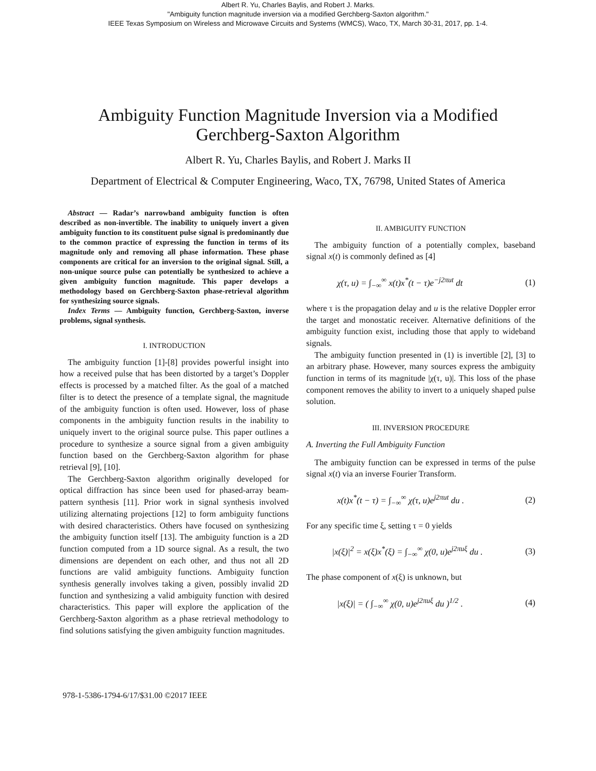Albert R. Yu, Charles Baylis, and Robert J. Marks.
"Ambiguity function magnitude inversion via a modified Gerchberg-Saxton algorithm."
IEEE Texas Symposium on Wireless and Microwave Circuits and Systems (WMCS), Waco, TX, March 30-31, 2017, pp. 1-4.
Ambiguity Function Magnitude Inversion via a Modified
Gerchberg-Saxton Algorithm
Albert R. Yu, Charles Baylis, and Robert J. Marks II
Department of Electrical & Computer Engineering, Waco, TX, 76798, United States of America
Abstract — Radar’s narrowband ambiguity function is often described as non-invertible. The inability to uniquely invert a given ambiguity function to its constituent pulse signal is predominantly due to the common practice of expressing the function in terms of its magnitude only and removing all phase information. These phase components are critical for an inversion to the original signal. Still, a non-unique source pulse can potentially be synthesized to achieve a given ambiguity function magnitude. This paper develops a methodology based on Gerchberg-Saxton phase-retrieval algorithm for synthesizing source signals.
Index Terms — Ambiguity function, Gerchberg-Saxton, inverse problems, signal synthesis.
I. INTRODUCTION
The ambiguity function [1]-[8] provides powerful insight into how a received pulse that has been distorted by a target’s Doppler effects is processed by a matched filter. As the goal of a matched filter is to detect the presence of a template signal, the magnitude of the ambiguity function is often used. However, loss of phase components in the ambiguity function results in the inability to uniquely invert to the original source pulse. This paper outlines a procedure to synthesize a source signal from a given ambiguity function based on the Gerchberg-Saxton algorithm for phase retrieval [9], [10].
The Gerchberg-Saxton algorithm originally developed for optical diffraction has since been used for phased-array beam-pattern synthesis [11]. Prior work in signal synthesis involved utilizing alternating projections [12] to form ambiguity functions with desired characteristics. Others have focused on synthesizing the ambiguity function itself [13]. The ambiguity function is a 2D function computed from a 1D source signal. As a result, the two dimensions are dependent on each other, and thus not all 2D functions are valid ambiguity functions. Ambiguity function synthesis generally involves taking a given, possibly invalid 2D function and synthesizing a valid ambiguity function with desired characteristics. This paper will explore the application of the Gerchberg-Saxton algorithm as a phase retrieval methodology to find solutions satisfying the given ambiguity function magnitudes.
II. AMBIGUITY FUNCTION
The ambiguity function of a potentially complex, baseband signal x(t) is commonly defined as [4]
χ(τ, u) = ∫<sub>−∞</sub><sup>∞</sup> x(t)x<sup>*</sup>(t − τ)e<sup>−j2πut</sup> dt (1)
where τ is the propagation delay and u is the relative Doppler error the target and monostatic receiver. Alternative definitions of the ambiguity function exist, including those that apply to wideband signals.
The ambiguity function presented in (1) is invertible [2], [3] to an arbitrary phase. However, many sources express the ambiguity function in terms of its magnitude |χ(τ, u)|. This loss of the phase component removes the ability to invert to a uniquely shaped pulse solution.
III. INVERSION PROCEDURE
A. Inverting the Full Ambiguity Function
The ambiguity function can be expressed in terms of the pulse signal x(t) via an inverse Fourier Transform.
x(t)x<sup>*</sup>(t − τ) = ∫<sub>−∞</sub><sup>∞</sup> χ(τ, u)e<sup>j2πut</sup> du . (2)
For any specific time ξ, setting τ = 0 yields
|x(ξ)|<sup>2</sup> = x(ξ)x<sup>*</sup>(ξ) = ∫<sub>−∞</sub><sup>∞</sup> χ(0, u)e<sup>j2πuξ</sup> du . (3)
The phase component of x(ξ) is unknown, but
|x(ξ)| = ( ∫<sub>−∞</sub><sup>∞</sup> χ(0, u)e<sup>j2πuξ</sup> du )<sup>1/2</sup> . (4)
978-1-5386-1794-6/17/$31.00 ©2017 IEEE